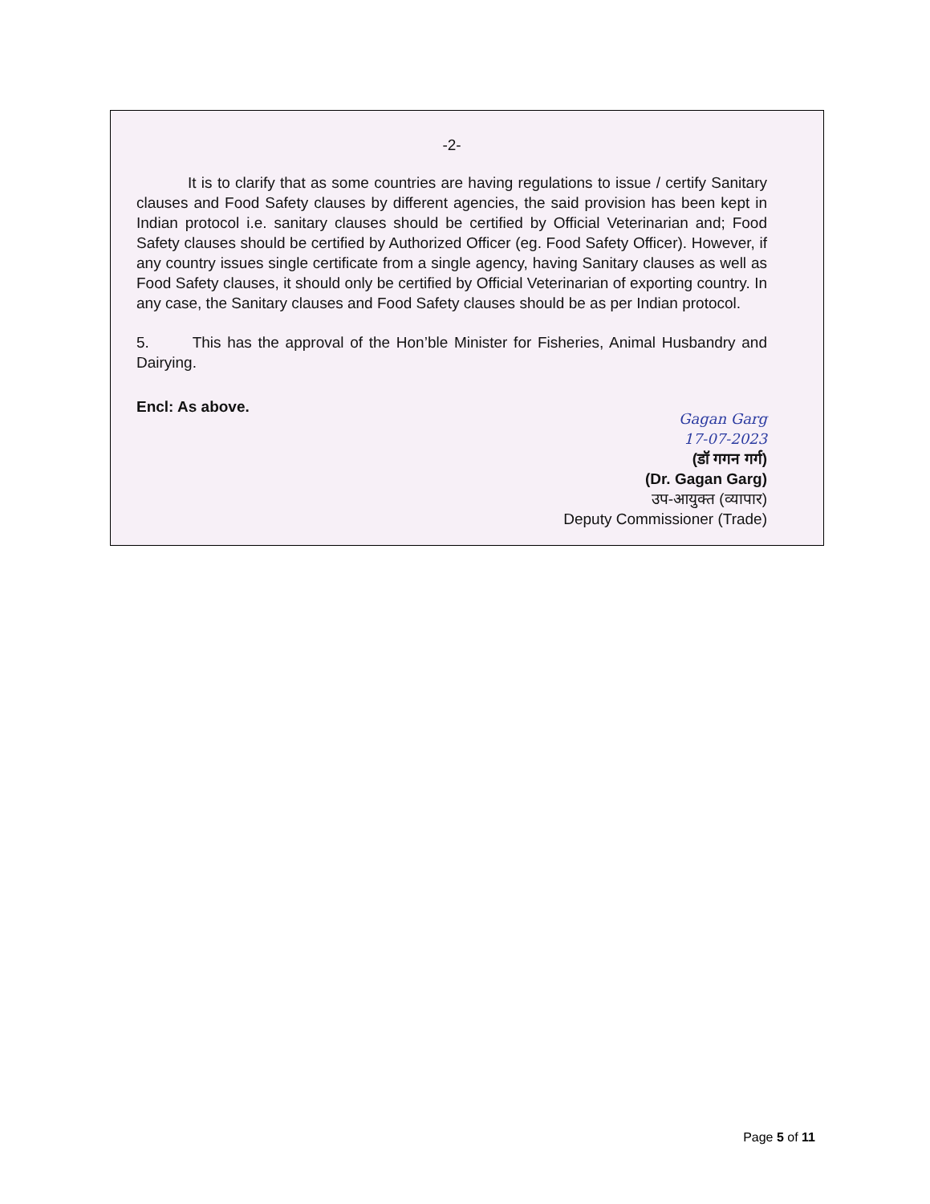-2-
It is to clarify that as some countries are having regulations to issue / certify Sanitary clauses and Food Safety clauses by different agencies, the said provision has been kept in Indian protocol i.e. sanitary clauses should be certified by Official Veterinarian and; Food Safety clauses should be certified by Authorized Officer (eg. Food Safety Officer). However, if any country issues single certificate from a single agency, having Sanitary clauses as well as Food Safety clauses, it should only be certified by Official Veterinarian of exporting country. In any case, the Sanitary clauses and Food Safety clauses should be as per Indian protocol.
5. This has the approval of the Hon’ble Minister for Fisheries, Animal Husbandry and Dairying.
Encl: As above.
Gagan Garg
17-07-2023
(डॉ गगन गर्ग)
(Dr. Gagan Garg)
उप-आयुक्त (व्यापार)
Deputy Commissioner (Trade)
Page 5 of 11